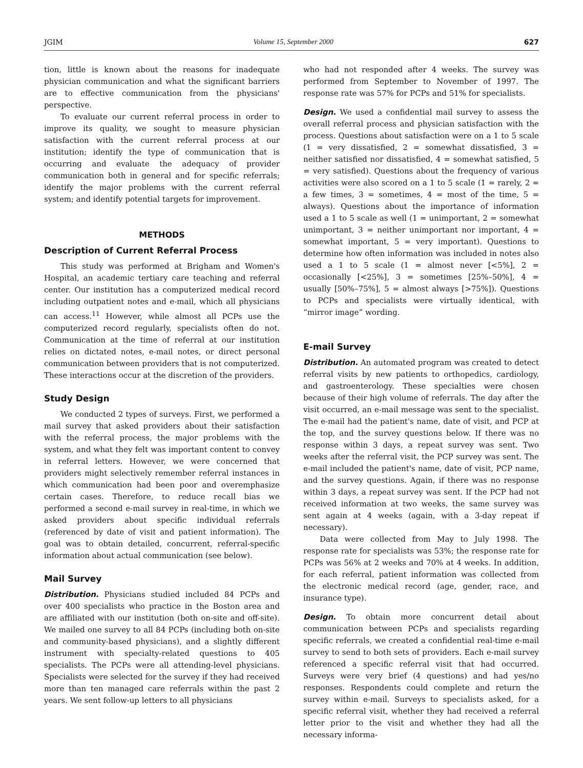JGIM Volume 15, September 2000 627
tion, little is known about the reasons for inadequate physician communication and what the significant barriers are to effective communication from the physicians' perspective.
To evaluate our current referral process in order to improve its quality, we sought to measure physician satisfaction with the current referral process at our institution; identify the type of communication that is occurring and evaluate the adequacy of provider communication both in general and for specific referrals; identify the major problems with the current referral system; and identify potential targets for improvement.
METHODS
Description of Current Referral Process
This study was performed at Brigham and Women's Hospital, an academic tertiary care teaching and referral center. Our institution has a computerized medical record including outpatient notes and e-mail, which all physicians can access.<sup>11</sup> However, while almost all PCPs use the computerized record regularly, specialists often do not. Communication at the time of referral at our institution relies on dictated notes, e-mail notes, or direct personal communication between providers that is not computerized. These interactions occur at the discretion of the providers.
Study Design
We conducted 2 types of surveys. First, we performed a mail survey that asked providers about their satisfaction with the referral process, the major problems with the system, and what they felt was important content to convey in referral letters. However, we were concerned that providers might selectively remember referral instances in which communication had been poor and overemphasize certain cases. Therefore, to reduce recall bias we performed a second e-mail survey in real-time, in which we asked providers about specific individual referrals (referenced by date of visit and patient information). The goal was to obtain detailed, concurrent, referral-specific information about actual communication (see below).
Mail Survey
Distribution. Physicians studied included 84 PCPs and over 400 specialists who practice in the Boston area and are affiliated with our institution (both on-site and off-site). We mailed one survey to all 84 PCPs (including both on-site and community-based physicians), and a slightly different instrument with specialty-related questions to 405 specialists. The PCPs were all attending-level physicians. Specialists were selected for the survey if they had received more than ten managed care referrals within the past 2 years. We sent follow-up letters to all physicians
who had not responded after 4 weeks. The survey was performed from September to November of 1997. The response rate was 57% for PCPs and 51% for specialists.
Design. We used a confidential mail survey to assess the overall referral process and physician satisfaction with the process. Questions about satisfaction were on a 1 to 5 scale (1 = very dissatisfied, 2 = somewhat dissatisfied, 3 = neither satisfied nor dissatisfied, 4 = somewhat satisfied, 5 = very satisfied). Questions about the frequency of various activities were also scored on a 1 to 5 scale (1 = rarely, 2 = a few times, 3 = sometimes, 4 = most of the time, 5 = always). Questions about the importance of information used a 1 to 5 scale as well (1 = unimportant, 2 = somewhat unimportant, 3 = neither unimportant nor important, 4 = somewhat important, 5 = very important). Questions to determine how often information was included in notes also used a 1 to 5 scale (1 = almost never [<5%], 2 = occasionally [<25%], 3 = sometimes [25%–50%], 4 = usually [50%–75%], 5 = almost always [>75%]). Questions to PCPs and specialists were virtually identical, with “mirror image” wording.
E-mail Survey
Distribution. An automated program was created to detect referral visits by new patients to orthopedics, cardiology, and gastroenterology. These specialties were chosen because of their high volume of referrals. The day after the visit occurred, an e-mail message was sent to the specialist. The e-mail had the patient's name, date of visit, and PCP at the top, and the survey questions below. If there was no response within 3 days, a repeat survey was sent. Two weeks after the referral visit, the PCP survey was sent. The e-mail included the patient's name, date of visit, PCP name, and the survey questions. Again, if there was no response within 3 days, a repeat survey was sent. If the PCP had not received information at two weeks, the same survey was sent again at 4 weeks (again, with a 3-day repeat if necessary).
Data were collected from May to July 1998. The response rate for specialists was 53%; the response rate for PCPs was 56% at 2 weeks and 70% at 4 weeks. In addition, for each referral, patient information was collected from the electronic medical record (age, gender, race, and insurance type).
Design. To obtain more concurrent detail about communication between PCPs and specialists regarding specific referrals, we created a confidential real-time e-mail survey to send to both sets of providers. Each e-mail survey referenced a specific referral visit that had occurred. Surveys were very brief (4 questions) and had yes/no responses. Respondents could complete and return the survey within e-mail. Surveys to specialists asked, for a specific referral visit, whether they had received a referral letter prior to the visit and whether they had all the necessary informa-